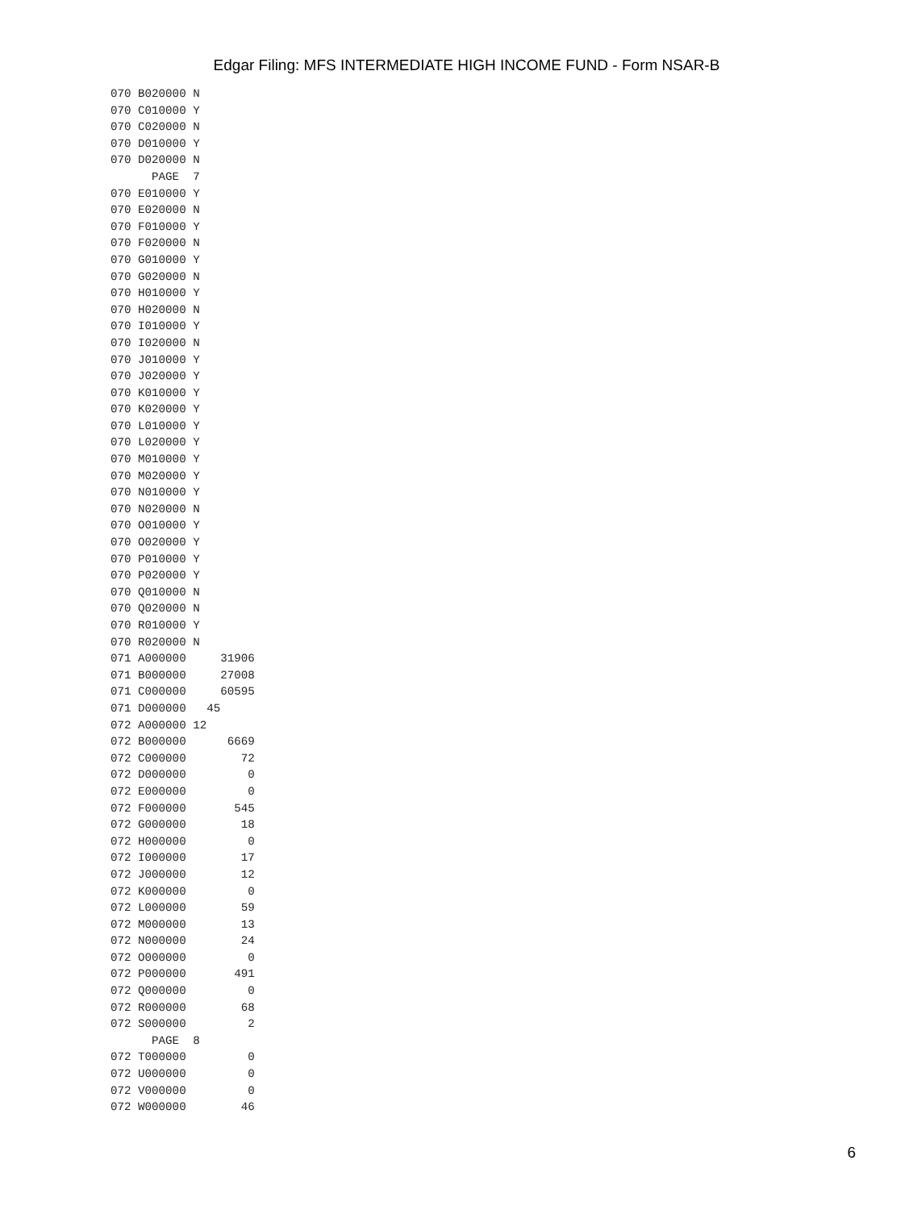Edgar Filing: MFS INTERMEDIATE HIGH INCOME FUND - Form NSAR-B
070 B020000 N
070 C010000 Y
070 C020000 N
070 D010000 Y
070 D020000 N
      PAGE  7
070 E010000 Y
070 E020000 N
070 F010000 Y
070 F020000 N
070 G010000 Y
070 G020000 N
070 H010000 Y
070 H020000 N
070 I010000 Y
070 I020000 N
070 J010000 Y
070 J020000 Y
070 K010000 Y
070 K020000 Y
070 L010000 Y
070 L020000 Y
070 M010000 Y
070 M020000 Y
070 N010000 Y
070 N020000 N
070 O010000 Y
070 O020000 Y
070 P010000 Y
070 P020000 Y
070 Q010000 N
070 Q020000 N
070 R010000 Y
070 R020000 N
071 A000000     31906
071 B000000     27008
071 C000000     60595
071 D000000   45
072 A000000 12
072 B000000      6669
072 C000000        72
072 D000000         0
072 E000000         0
072 F000000       545
072 G000000        18
072 H000000         0
072 I000000        17
072 J000000        12
072 K000000         0
072 L000000        59
072 M000000        13
072 N000000        24
072 O000000         0
072 P000000       491
072 Q000000         0
072 R000000        68
072 S000000         2
      PAGE  8
072 T000000         0
072 U000000         0
072 V000000         0
072 W000000        46
6